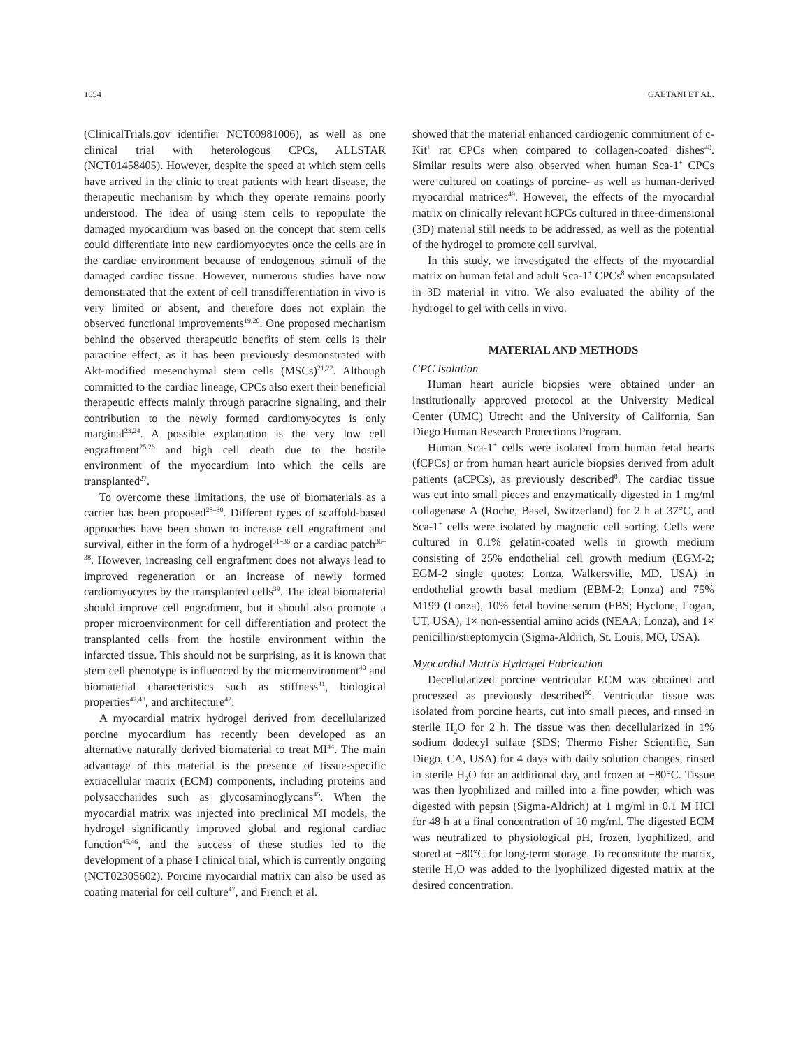1654 GAETANI ET AL.
(ClinicalTrials.gov identifier NCT00981006), as well as one clinical trial with heterologous CPCs, ALLSTAR (NCT01458405). However, despite the speed at which stem cells have arrived in the clinic to treat patients with heart disease, the therapeutic mechanism by which they operate remains poorly understood. The idea of using stem cells to repopulate the damaged myocardium was based on the concept that stem cells could differentiate into new cardiomyocytes once the cells are in the cardiac environment because of endogenous stimuli of the damaged cardiac tissue. However, numerous studies have now demonstrated that the extent of cell transdifferentiation in vivo is very limited or absent, and therefore does not explain the observed functional improvements<sup>19,20</sup>. One proposed mechanism behind the observed therapeutic benefits of stem cells is their paracrine effect, as it has been previously desmonstrated with Akt-modified mesenchymal stem cells (MSCs)<sup>21,22</sup>. Although committed to the cardiac lineage, CPCs also exert their beneficial therapeutic effects mainly through paracrine signaling, and their contribution to the newly formed cardiomyocytes is only marginal<sup>23,24</sup>. A possible explanation is the very low cell engraftment<sup>25,26</sup> and high cell death due to the hostile environment of the myocardium into which the cells are transplanted<sup>27</sup>.
To overcome these limitations, the use of biomaterials as a carrier has been proposed<sup>28–30</sup>. Different types of scaffold-based approaches have been shown to increase cell engraftment and survival, either in the form of a hydrogel<sup>31–36</sup> or a cardiac patch<sup>36–38</sup>. However, increasing cell engraftment does not always lead to improved regeneration or an increase of newly formed cardiomyocytes by the transplanted cells<sup>39</sup>. The ideal biomaterial should improve cell engraftment, but it should also promote a proper microenvironment for cell differentiation and protect the transplanted cells from the hostile environment within the infarcted tissue. This should not be surprising, as it is known that stem cell phenotype is influenced by the microenvironment<sup>40</sup> and biomaterial characteristics such as stiffness<sup>41</sup>, biological properties<sup>42,43</sup>, and architecture<sup>42</sup>.
A myocardial matrix hydrogel derived from decellularized porcine myocardium has recently been developed as an alternative naturally derived biomaterial to treat MI<sup>44</sup>. The main advantage of this material is the presence of tissue-specific extracellular matrix (ECM) components, including proteins and polysaccharides such as glycosaminoglycans<sup>45</sup>. When the myocardial matrix was injected into preclinical MI models, the hydrogel significantly improved global and regional cardiac function<sup>45,46</sup>, and the success of these studies led to the development of a phase I clinical trial, which is currently ongoing (NCT02305602). Porcine myocardial matrix can also be used as coating material for cell culture<sup>47</sup>, and French et al.
showed that the material enhanced cardiogenic commitment of c-Kit<sup>+</sup> rat CPCs when compared to collagen-coated dishes<sup>48</sup>. Similar results were also observed when human Sca-1<sup>+</sup> CPCs were cultured on coatings of porcine- as well as human-derived myocardial matrices<sup>49</sup>. However, the effects of the myocardial matrix on clinically relevant hCPCs cultured in three-dimensional (3D) material still needs to be addressed, as well as the potential of the hydrogel to promote cell survival.
In this study, we investigated the effects of the myocardial matrix on human fetal and adult Sca-1<sup>+</sup> CPCs<sup>8</sup> when encapsulated in 3D material in vitro. We also evaluated the ability of the hydrogel to gel with cells in vivo.
MATERIAL AND METHODS
CPC Isolation
Human heart auricle biopsies were obtained under an institutionally approved protocol at the University Medical Center (UMC) Utrecht and the University of California, San Diego Human Research Protections Program.
Human Sca-1<sup>+</sup> cells were isolated from human fetal hearts (fCPCs) or from human heart auricle biopsies derived from adult patients (aCPCs), as previously described<sup>8</sup>. The cardiac tissue was cut into small pieces and enzymatically digested in 1 mg/ml collagenase A (Roche, Basel, Switzerland) for 2 h at 37°C, and Sca-1<sup>+</sup> cells were isolated by magnetic cell sorting. Cells were cultured in 0.1% gelatin-coated wells in growth medium consisting of 25% endothelial cell growth medium (EGM-2; EGM-2 single quotes; Lonza, Walkersville, MD, USA) in endothelial growth basal medium (EBM-2; Lonza) and 75% M199 (Lonza), 10% fetal bovine serum (FBS; Hyclone, Logan, UT, USA), 1× non-essential amino acids (NEAA; Lonza), and 1× penicillin/streptomycin (Sigma-Aldrich, St. Louis, MO, USA).
Myocardial Matrix Hydrogel Fabrication
Decellularized porcine ventricular ECM was obtained and processed as previously described<sup>50</sup>. Ventricular tissue was isolated from porcine hearts, cut into small pieces, and rinsed in sterile H<sub>2</sub>O for 2 h. The tissue was then decellularized in 1% sodium dodecyl sulfate (SDS; Thermo Fisher Scientific, San Diego, CA, USA) for 4 days with daily solution changes, rinsed in sterile H<sub>2</sub>O for an additional day, and frozen at −80°C. Tissue was then lyophilized and milled into a fine powder, which was digested with pepsin (Sigma-Aldrich) at 1 mg/ml in 0.1 M HCl for 48 h at a final concentration of 10 mg/ml. The digested ECM was neutralized to physiological pH, frozen, lyophilized, and stored at −80°C for long-term storage. To reconstitute the matrix, sterile H<sub>2</sub>O was added to the lyophilized digested matrix at the desired concentration.